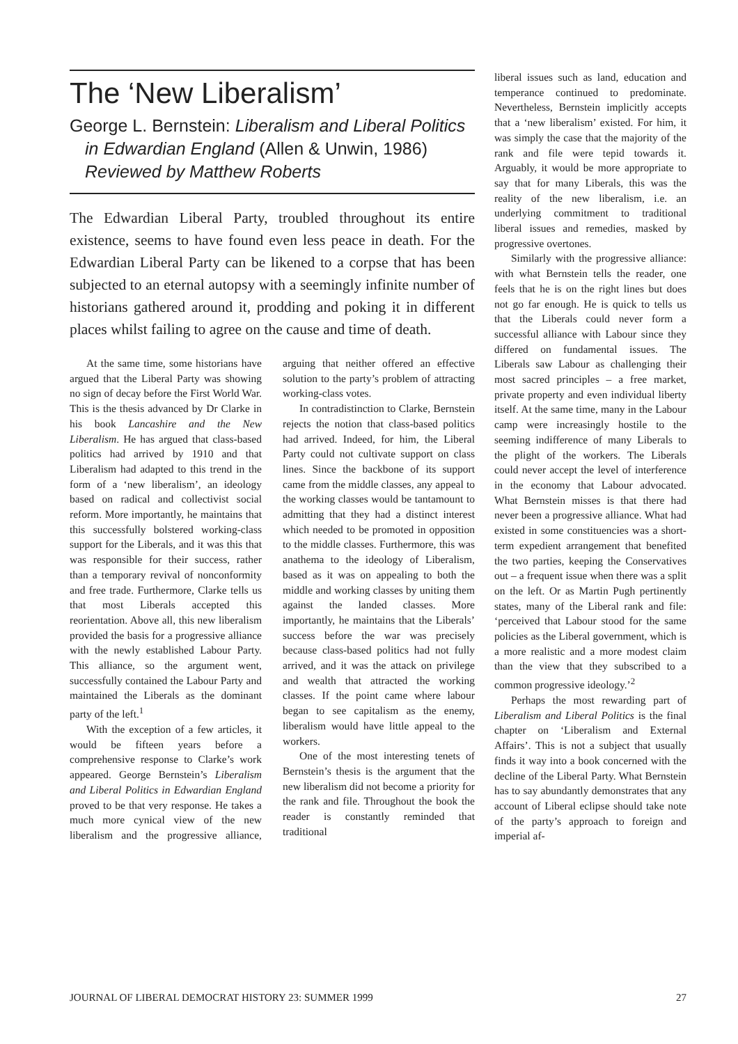The ‘New Liberalism’
George L. Bernstein: Liberalism and Liberal Politics in Edwardian England (Allen & Unwin, 1986)
Reviewed by Matthew Roberts
The Edwardian Liberal Party, troubled throughout its entire existence, seems to have found even less peace in death. For the Edwardian Liberal Party can be likened to a corpse that has been subjected to an eternal autopsy with a seemingly infinite number of historians gathered around it, prodding and poking it in different places whilst failing to agree on the cause and time of death.
At the same time, some historians have argued that the Liberal Party was showing no sign of decay before the First World War. This is the thesis advanced by Dr Clarke in his book Lancashire and the New Liberalism. He has argued that class-based politics had arrived by 1910 and that Liberalism had adapted to this trend in the form of a ‘new liberalism’, an ideology based on radical and collectivist social reform. More importantly, he maintains that this successfully bolstered working-class support for the Liberals, and it was this that was responsible for their success, rather than a temporary revival of nonconformity and free trade. Furthermore, Clarke tells us that most Liberals accepted this reorientation. Above all, this new liberalism provided the basis for a progressive alliance with the newly established Labour Party. This alliance, so the argument went, successfully contained the Labour Party and maintained the Liberals as the dominant party of the left.<sup>1</sup>
With the exception of a few articles, it would be fifteen years before a comprehensive response to Clarke’s work appeared. George Bernstein’s Liberalism and Liberal Politics in Edwardian England proved to be that very response. He takes a much more cynical view of the new liberalism and the progressive alliance, arguing that neither offered an effective solution to the party’s problem of attracting working-class votes.
In contradistinction to Clarke, Bernstein rejects the notion that class-based politics had arrived. Indeed, for him, the Liberal Party could not cultivate support on class lines. Since the backbone of its support came from the middle classes, any appeal to the working classes would be tantamount to admitting that they had a distinct interest which needed to be promoted in opposition to the middle classes. Furthermore, this was anathema to the ideology of Liberalism, based as it was on appealing to both the middle and working classes by uniting them against the landed classes. More importantly, he maintains that the Liberals’ success before the war was precisely because class-based politics had not fully arrived, and it was the attack on privilege and wealth that attracted the working classes. If the point came where labour began to see capitalism as the enemy, liberalism would have little appeal to the workers.
One of the most interesting tenets of Bernstein’s thesis is the argument that the new liberalism did not become a priority for the rank and file. Throughout the book the reader is constantly reminded that traditional
liberal issues such as land, education and temperance continued to predominate. Nevertheless, Bernstein implicitly accepts that a ‘new liberalism’ existed. For him, it was simply the case that the majority of the rank and file were tepid towards it. Arguably, it would be more appropriate to say that for many Liberals, this was the reality of the new liberalism, i.e. an underlying commitment to traditional liberal issues and remedies, masked by progressive overtones.
Similarly with the progressive alliance: with what Bernstein tells the reader, one feels that he is on the right lines but does not go far enough. He is quick to tells us that the Liberals could never form a successful alliance with Labour since they differed on fundamental issues. The Liberals saw Labour as challenging their most sacred principles – a free market, private property and even individual liberty itself. At the same time, many in the Labour camp were increasingly hostile to the seeming indifference of many Liberals to the plight of the workers. The Liberals could never accept the level of interference in the economy that Labour advocated. What Bernstein misses is that there had never been a progressive alliance. What had existed in some constituencies was a short-term expedient arrangement that benefited the two parties, keeping the Conservatives out – a frequent issue when there was a split on the left. Or as Martin Pugh pertinently states, many of the Liberal rank and file: ‘perceived that Labour stood for the same policies as the Liberal government, which is a more realistic and a more modest claim than the view that they subscribed to a common progressive ideology.’<sup>2</sup>
Perhaps the most rewarding part of Liberalism and Liberal Politics is the final chapter on ‘Liberalism and External Affairs’. This is not a subject that usually finds it way into a book concerned with the decline of the Liberal Party. What Bernstein has to say abundantly demonstrates that any account of Liberal eclipse should take note of the party’s approach to foreign and imperial af-
JOURNAL OF LIBERAL DEMOCRAT HISTORY 23: SUMMER 1999 27